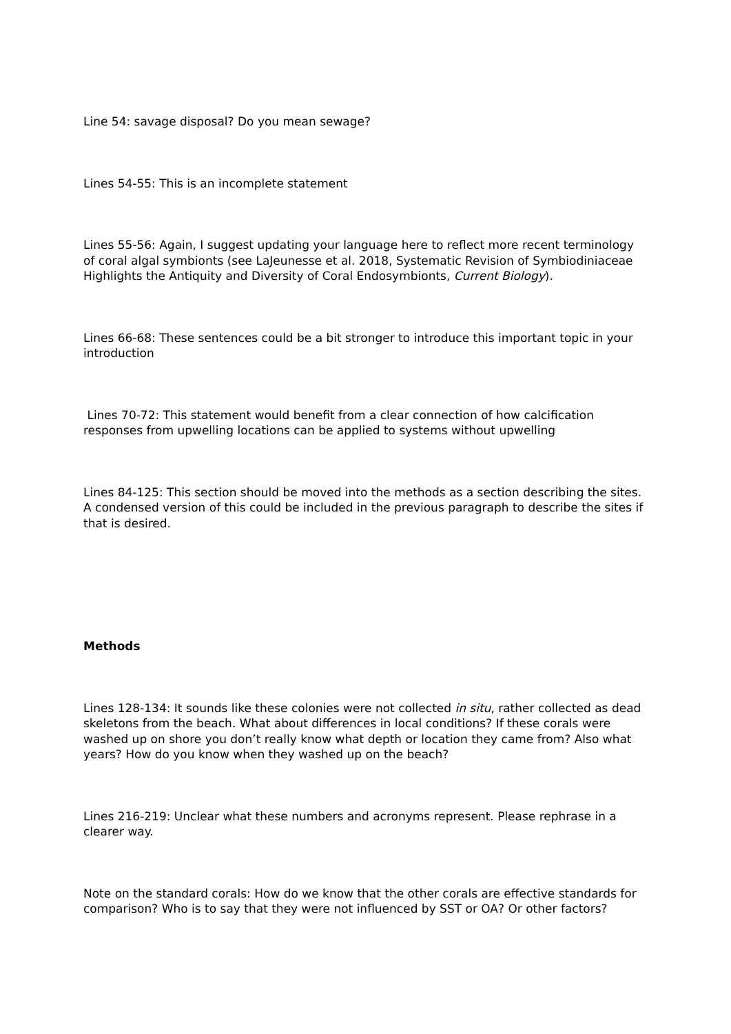Line 54: savage disposal? Do you mean sewage?
Lines 54-55: This is an incomplete statement
Lines 55-56: Again, I suggest updating your language here to reflect more recent terminology of coral algal symbionts (see LaJeunesse et al. 2018, Systematic Revision of Symbiodiniaceae Highlights the Antiquity and Diversity of Coral Endosymbionts, Current Biology).
Lines 66-68: These sentences could be a bit stronger to introduce this important topic in your introduction
Lines 70-72: This statement would benefit from a clear connection of how calcification responses from upwelling locations can be applied to systems without upwelling
Lines 84-125: This section should be moved into the methods as a section describing the sites. A condensed version of this could be included in the previous paragraph to describe the sites if that is desired.
Methods
Lines 128-134: It sounds like these colonies were not collected in situ, rather collected as dead skeletons from the beach. What about differences in local conditions? If these corals were washed up on shore you don’t really know what depth or location they came from? Also what years? How do you know when they washed up on the beach?
Lines 216-219: Unclear what these numbers and acronyms represent. Please rephrase in a clearer way.
Note on the standard corals: How do we know that the other corals are effective standards for comparison? Who is to say that they were not influenced by SST or OA? Or other factors?